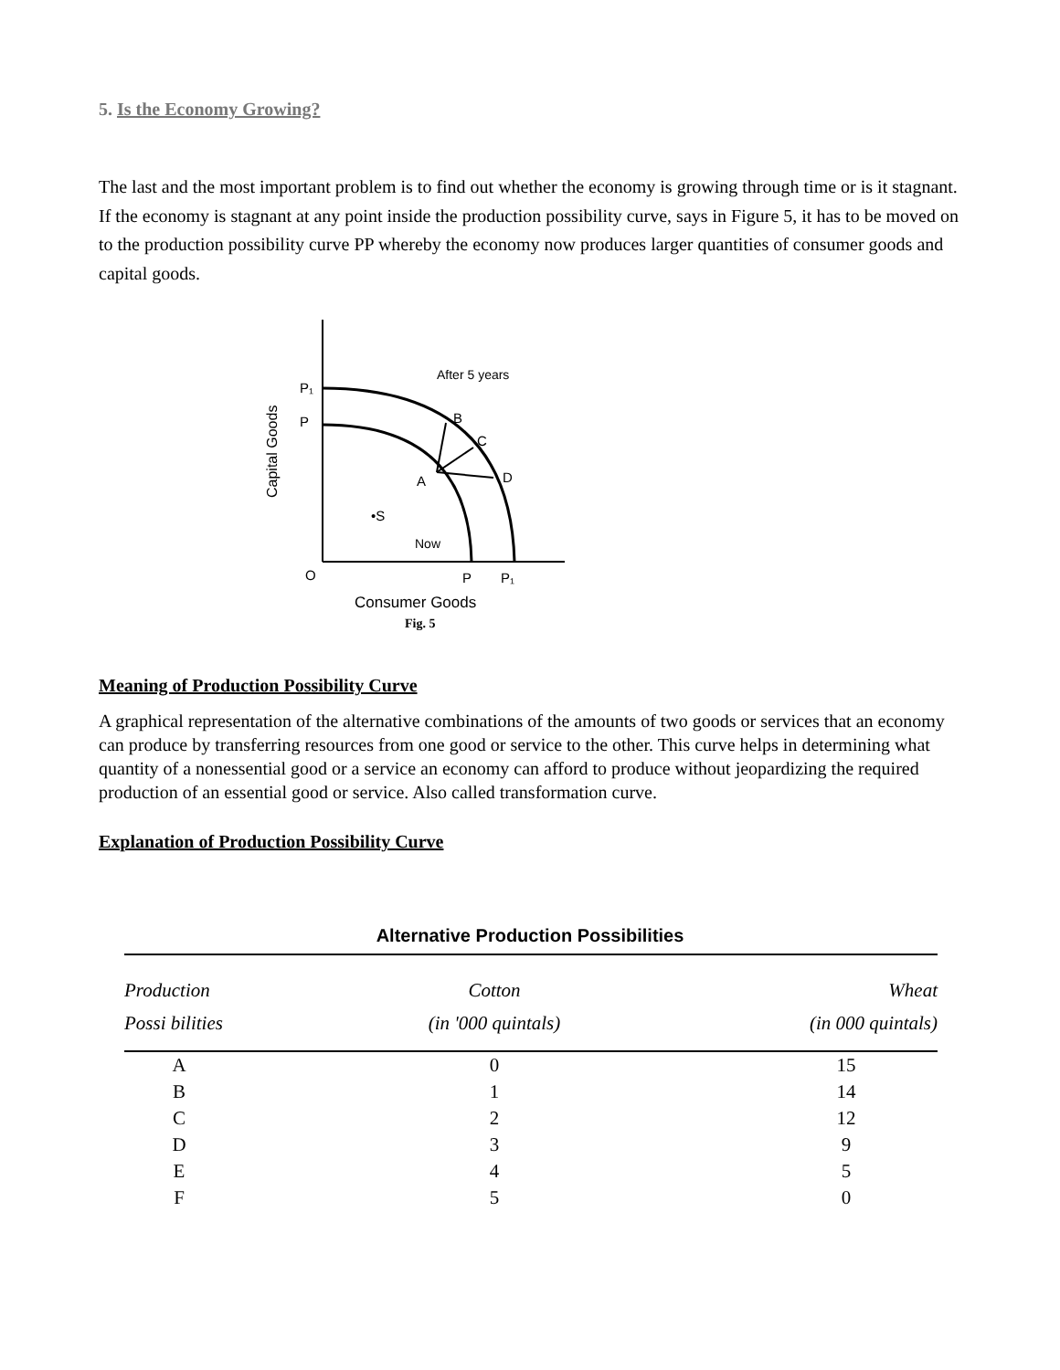5. Is the Economy Growing?
The last and the most important problem is to find out whether the economy is growing through time or is it stagnant. If the economy is stagnant at any point inside the production possibility curve, says in Figure 5, it has to be moved on to the production possibility curve PP whereby the economy now produces larger quantities of consumer goods and capital goods.
Capital Goods
P₁
P
After 5 years
B
C
D
A
•S
Now
O
P
P₁
Consumer Goods
Fig. 5
Meaning of Production Possibility Curve
A graphical representation of the alternative combinations of the amounts of two goods or services that an economy can produce by transferring resources from one good or service to the other. This curve helps in determining what quantity of a nonessential good or a service an economy can afford to produce without jeopardizing the required production of an essential good or service. Also called transformation curve.
Explanation of Production Possibility Curve
Alternative Production Possibilities
| Production Possi bilities | Cotton (in '000 quintals) | Wheat (in 000 quintals) |
| --- | --- | --- |
| A | 0 | 15 |
| B | 1 | 14 |
| C | 2 | 12 |
| D | 3 | 9 |
| E | 4 | 5 |
| F | 5 | 0 |